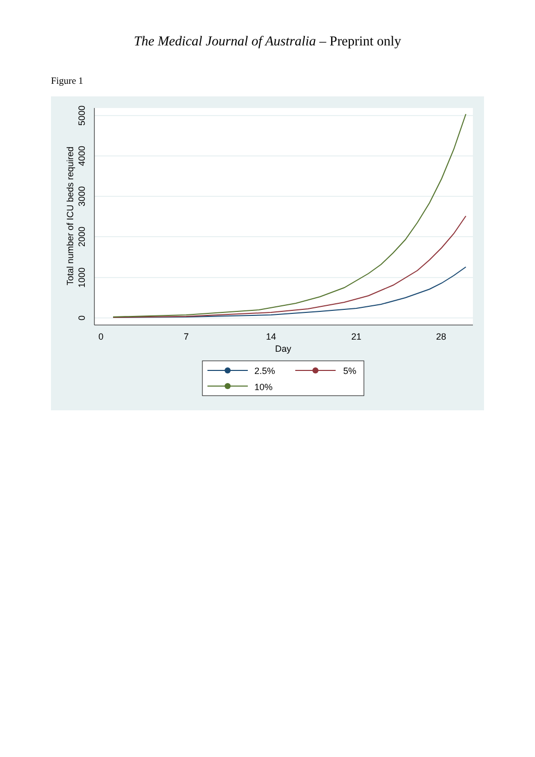The Medical Journal of Australia – Preprint only
Figure 1
0
7
14
21
28
Day
0
1000
2000
3000
4000
5000
Total number of ICU beds required
2.5%
5%
10%